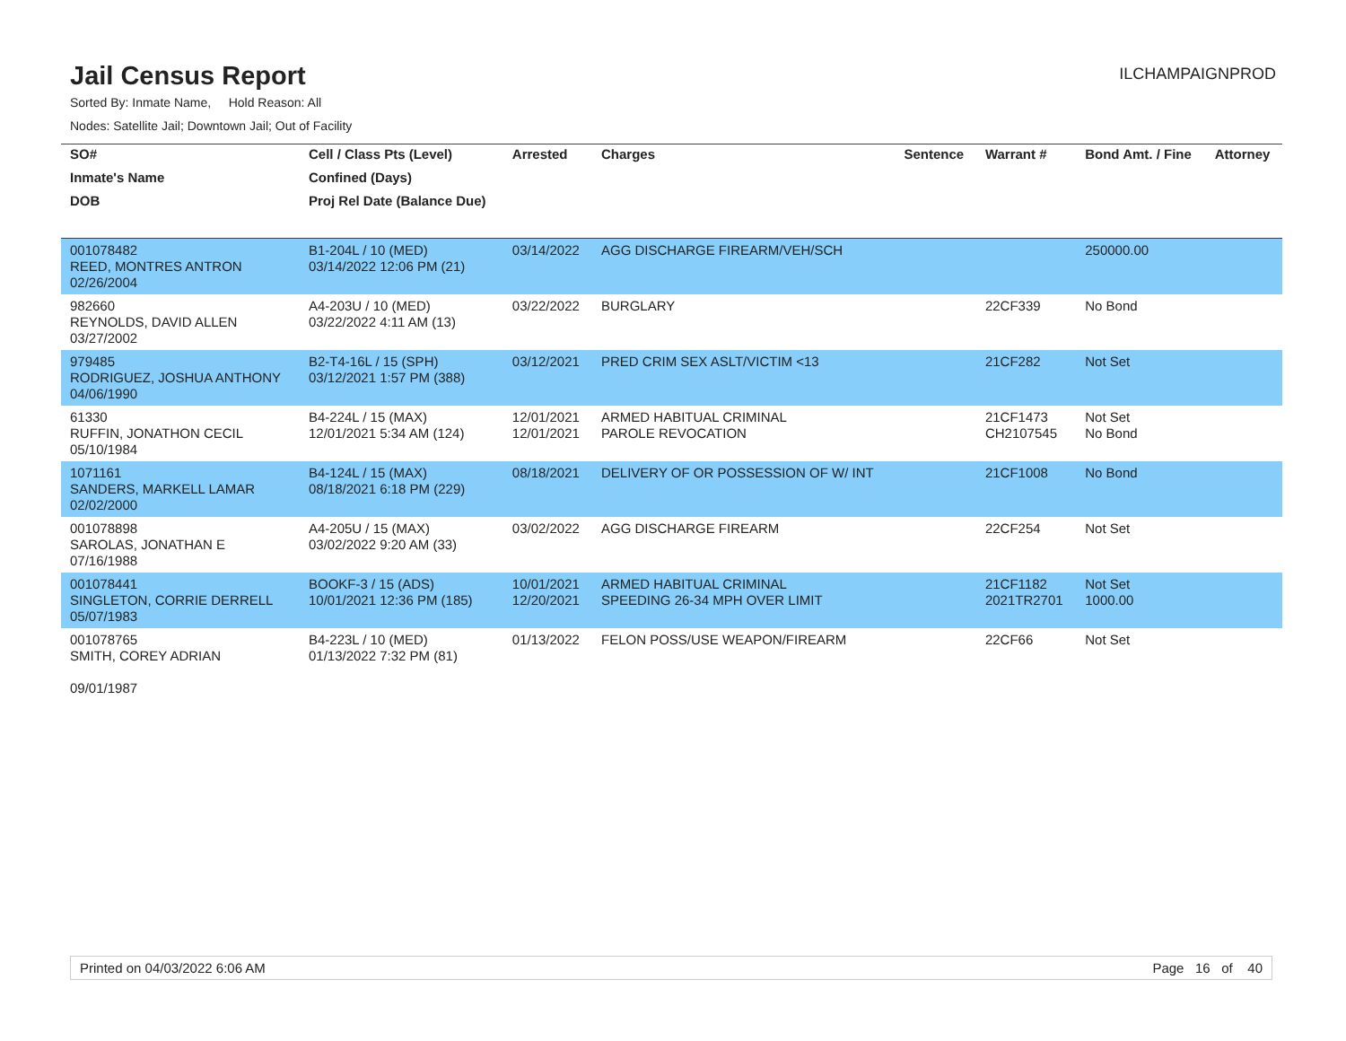Jail Census Report
ILCHAMPAIGNPROD
Sorted By: Inmate Name, Hold Reason: All
Nodes: Satellite Jail; Downtown Jail; Out of Facility
| SO# | Cell / Class Pts (Level) | Arrested | Charges | Sentence | Warrant # | Bond Amt. / Fine | Attorney |
| --- | --- | --- | --- | --- | --- | --- | --- |
| Inmate's Name | Confined (Days) | | | | | | |
| DOB | Proj Rel Date (Balance Due) | | | | | | |
| 001078482 REED, MONTRES ANTRON 02/26/2004 | B1-204L / 10 (MED) 03/14/2022 12:06 PM (21) | 03/14/2022 | AGG DISCHARGE FIREARM/VEH/SCH | | | 250000.00 | |
| 982660 REYNOLDS, DAVID ALLEN 03/27/2002 | A4-203U / 10 (MED) 03/22/2022 4:11 AM (13) | 03/22/2022 | BURGLARY | | 22CF339 | No Bond | |
| 979485 RODRIGUEZ, JOSHUA ANTHONY 04/06/1990 | B2-T4-16L / 15 (SPH) 03/12/2021 1:57 PM (388) | 03/12/2021 | PRED CRIM SEX ASLT/VICTIM <13 | | 21CF282 | Not Set | |
| 61330 RUFFIN, JONATHON CECIL 05/10/1984 | B4-224L / 15 (MAX) 12/01/2021 5:34 AM (124) | 12/01/2021 12/01/2021 | ARMED HABITUAL CRIMINAL PAROLE REVOCATION | | 21CF1473 CH2107545 | Not Set No Bond | |
| 1071161 SANDERS, MARKELL LAMAR 02/02/2000 | B4-124L / 15 (MAX) 08/18/2021 6:18 PM (229) | 08/18/2021 | DELIVERY OF OR POSSESSION OF W/ INT | | 21CF1008 | No Bond | |
| 001078898 SAROLAS, JONATHAN E 07/16/1988 | A4-205U / 15 (MAX) 03/02/2022 9:20 AM (33) | 03/02/2022 | AGG DISCHARGE FIREARM | | 22CF254 | Not Set | |
| 001078441 SINGLETON, CORRIE DERRELL 05/07/1983 | BOOKF-3 / 15 (ADS) 10/01/2021 12:36 PM (185) | 10/01/2021 12/20/2021 | ARMED HABITUAL CRIMINAL SPEEDING 26-34 MPH OVER LIMIT | | 21CF1182 2021TR2701 | Not Set 1000.00 | |
| 001078765 SMITH, COREY ADRIAN 09/01/1987 | B4-223L / 10 (MED) 01/13/2022 7:32 PM (81) | 01/13/2022 | FELON POSS/USE WEAPON/FIREARM | | 22CF66 | Not Set | |
Printed on 04/03/2022 6:06 AM Page 16 of 40